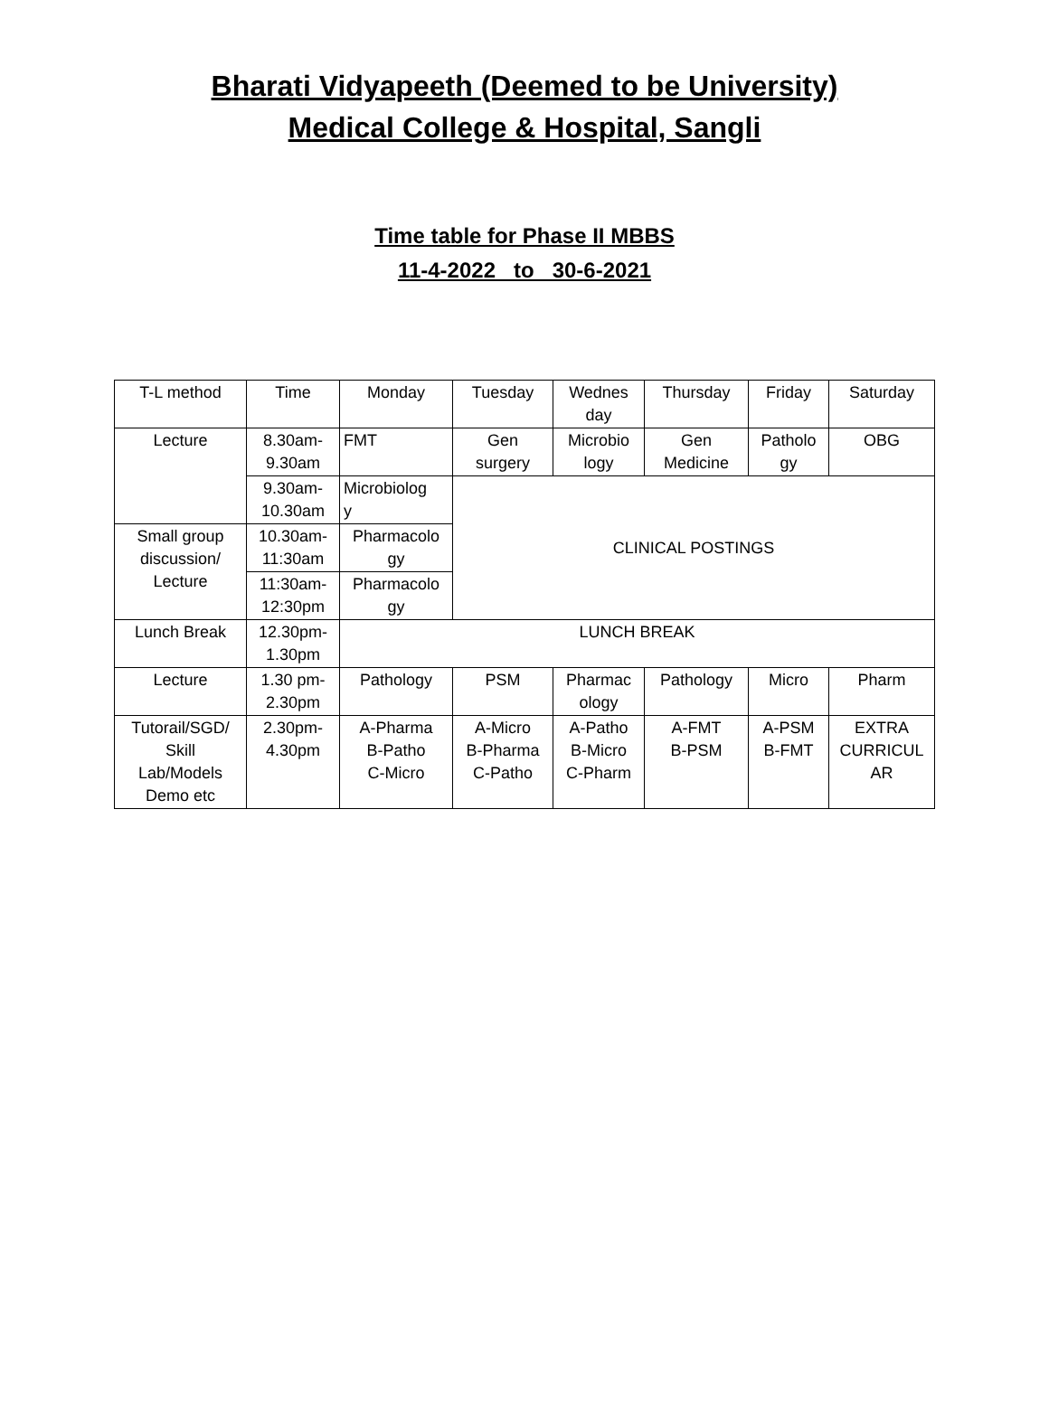Bharati Vidyapeeth (Deemed to be University)
Medical College & Hospital, Sangli
Time table for Phase II MBBS
11-4-2022 to 30-6-2021
| T-L method | Time | Monday | Tuesday | Wednes day | Thursday | Friday | Saturday |
| Lecture | 8.30am- 9.30am | FMT | Gen surgery | Microbio logy | Gen Medicine | Patholo gy | OBG |
| | 9.30am- 10.30am | Microbiolog y | CLINICAL POSTINGS | | | | |
| Small group discussion/ Lecture | 10.30am- 11:30am | Pharmacolo gy | | | | | |
| | 11:30am- 12:30pm | Pharmacolo gy | | | | | |
| Lunch Break | 12.30pm- 1.30pm | LUNCH BREAK | | | | | |
| Lecture | 1.30 pm- 2.30pm | Pathology | PSM | Pharmac ology | Pathology | Micro | Pharm |
| Tutorail/SGD/ Skill Lab/Models Demo etc | 2.30pm- 4.30pm | A-Pharma B-Patho C-Micro | A-Micro B-Pharma C-Patho | A-Patho B-Micro C-Pharm | A-FMT B-PSM | A-PSM B-FMT | EXTRA CURRICUL AR |